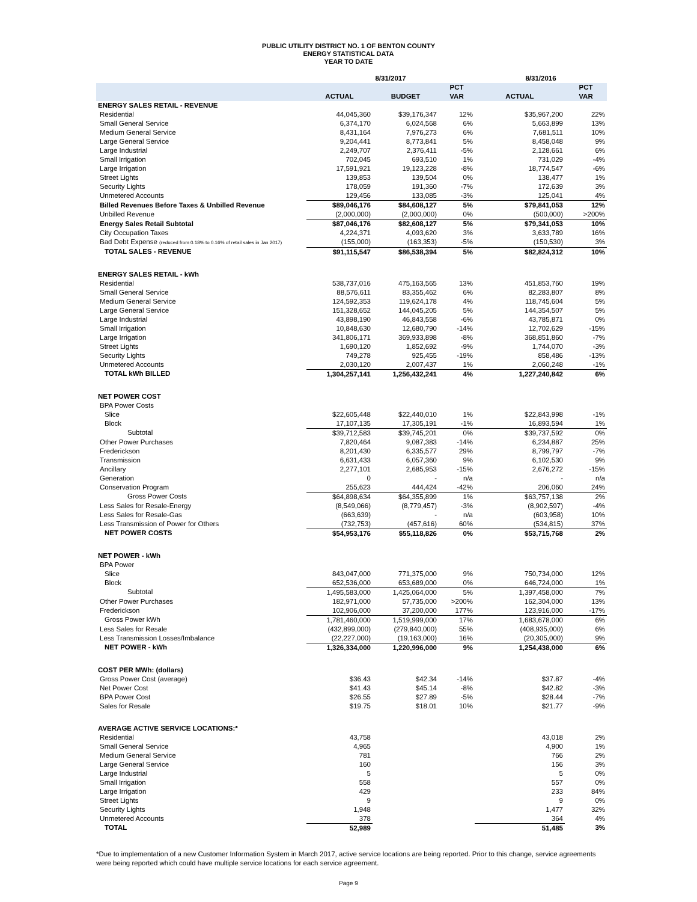PUBLIC UTILITY DISTRICT NO. 1 OF BENTON COUNTY
ENERGY STATISTICAL DATA
YEAR TO DATE
| | 8/31/2017 | | | 8/31/2016 | |
| --- | --- | --- | --- | --- | --- |
| | | | PCT | | PCT |
| | ACTUAL | BUDGET | VAR | ACTUAL | VAR |
| ENERGY SALES RETAIL - REVENUE | | | | | |
| Residential | 44,045,360 | $39,176,347 | 12% | $35,967,200 | 22% |
| Small General Service | 6,374,170 | 6,024,568 | 6% | 5,663,899 | 13% |
| Medium General Service | 8,431,164 | 7,976,273 | 6% | 7,681,511 | 10% |
| Large General Service | 9,204,441 | 8,773,841 | 5% | 8,458,048 | 9% |
| Large Industrial | 2,249,707 | 2,376,411 | -5% | 2,128,661 | 6% |
| Small Irrigation | 702,045 | 693,510 | 1% | 731,029 | -4% |
| Large Irrigation | 17,591,921 | 19,123,228 | -8% | 18,774,547 | -6% |
| Street Lights | 139,853 | 139,504 | 0% | 138,477 | 1% |
| Security Lights | 178,059 | 191,360 | -7% | 172,639 | 3% |
| Unmetered Accounts | 129,456 | 133,085 | -3% | 125,041 | 4% |
| Billed Revenues Before Taxes & Unbilled Revenue | $89,046,176 | $84,608,127 | 5% | $79,841,053 | 12% |
| Unbilled Revenue | (2,000,000) | (2,000,000) | 0% | (500,000) | >200% |
| Energy Sales Retail Subtotal | $87,046,176 | $82,608,127 | 5% | $79,341,053 | 10% |
| City Occupation Taxes | 4,224,371 | 4,093,620 | 3% | 3,633,789 | 16% |
| Bad Debt Expense (reduced from 0.18% to 0.16% of retail sales in Jan 2017) | (155,000) | (163,353) | -5% | (150,530) | 3% |
| TOTAL SALES - REVENUE | $91,115,547 | $86,538,394 | 5% | $82,824,312 | 10% |
| ENERGY SALES RETAIL - kWh | | | | | |
| Residential | 538,737,016 | 475,163,565 | 13% | 451,853,760 | 19% |
| Small General Service | 88,576,611 | 83,355,462 | 6% | 82,283,807 | 8% |
| Medium General Service | 124,592,353 | 119,624,178 | 4% | 118,745,604 | 5% |
| Large General Service | 151,328,652 | 144,045,205 | 5% | 144,354,507 | 5% |
| Large Industrial | 43,898,190 | 46,843,558 | -6% | 43,785,871 | 0% |
| Small Irrigation | 10,848,630 | 12,680,790 | -14% | 12,702,629 | -15% |
| Large Irrigation | 341,806,171 | 369,933,898 | -8% | 368,851,860 | -7% |
| Street Lights | 1,690,120 | 1,852,692 | -9% | 1,744,070 | -3% |
| Security Lights | 749,278 | 925,455 | -19% | 858,486 | -13% |
| Unmetered Accounts | 2,030,120 | 2,007,437 | 1% | 2,060,248 | -1% |
| TOTAL kWh BILLED | 1,304,257,141 | 1,256,432,241 | 4% | 1,227,240,842 | 6% |
| NET POWER COST | | | | | |
| BPA Power Costs | | | | | |
| Slice | $22,605,448 | $22,440,010 | 1% | $22,843,998 | -1% |
| Block | 17,107,135 | 17,305,191 | -1% | 16,893,594 | 1% |
| Subtotal | $39,712,583 | $39,745,201 | 0% | $39,737,592 | 0% |
| Other Power Purchases | 7,820,464 | 9,087,383 | -14% | 6,234,887 | 25% |
| Frederickson | 8,201,430 | 6,335,577 | 29% | 8,799,797 | -7% |
| Transmission | 6,631,433 | 6,057,360 | 9% | 6,102,530 | 9% |
| Ancillary | 2,277,101 | 2,685,953 | -15% | 2,676,272 | -15% |
| Generation | 0 | - | n/a | - | n/a |
| Conservation Program | 255,623 | 444,424 | -42% | 206,060 | 24% |
| Gross Power Costs | $64,898,634 | $64,355,899 | 1% | $63,757,138 | 2% |
| Less Sales for Resale-Energy | (8,549,066) | (8,779,457) | -3% | (8,902,597) | -4% |
| Less Sales for Resale-Gas | (663,639) | - | n/a | (603,958) | 10% |
| Less Transmission of Power for Others | (732,753) | (457,616) | 60% | (534,815) | 37% |
| NET POWER COSTS | $54,953,176 | $55,118,826 | 0% | $53,715,768 | 2% |
| NET POWER - kWh | | | | | |
| BPA Power | | | | | |
| Slice | 843,047,000 | 771,375,000 | 9% | 750,734,000 | 12% |
| Block | 652,536,000 | 653,689,000 | 0% | 646,724,000 | 1% |
| Subtotal | 1,495,583,000 | 1,425,064,000 | 5% | 1,397,458,000 | 7% |
| Other Power Purchases | 182,971,000 | 57,735,000 | >200% | 162,304,000 | 13% |
| Frederickson | 102,906,000 | 37,200,000 | 177% | 123,916,000 | -17% |
| Gross Power kWh | 1,781,460,000 | 1,519,999,000 | 17% | 1,683,678,000 | 6% |
| Less Sales for Resale | (432,899,000) | (279,840,000) | 55% | (408,935,000) | 6% |
| Less Transmission Losses/Imbalance | (22,227,000) | (19,163,000) | 16% | (20,305,000) | 9% |
| NET POWER - kWh | 1,326,334,000 | 1,220,996,000 | 9% | 1,254,438,000 | 6% |
| COST PER MWh: (dollars) | | | | | |
| Gross Power Cost (average) | $36.43 | $42.34 | -14% | $37.87 | -4% |
| Net Power Cost | $41.43 | $45.14 | -8% | $42.82 | -3% |
| BPA Power Cost | $26.55 | $27.89 | -5% | $28.44 | -7% |
| Sales for Resale | $19.75 | $18.01 | 10% | $21.77 | -9% |
| AVERAGE ACTIVE SERVICE LOCATIONS:* | | | | | |
| Residential | 43,758 | | | 43,018 | 2% |
| Small General Service | 4,965 | | | 4,900 | 1% |
| Medium General Service | 781 | | | 766 | 2% |
| Large General Service | 160 | | | 156 | 3% |
| Large Industrial | 5 | | | 5 | 0% |
| Small Irrigation | 558 | | | 557 | 0% |
| Large Irrigation | 429 | | | 233 | 84% |
| Street Lights | 9 | | | 9 | 0% |
| Security Lights | 1,948 | | | 1,477 | 32% |
| Unmetered Accounts | 378 | | | 364 | 4% |
| TOTAL | 52,989 | | | 51,485 | 3% |
*Due to implementation of a new Customer Information System in March 2017, active service locations are being reported. Prior to this change, service agreements were being reported which could have multiple service locations for each service agreement.
Page 9